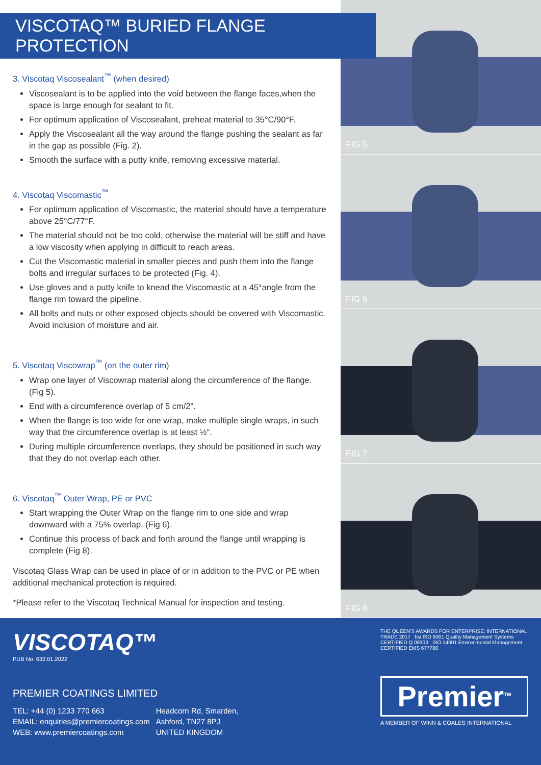VISCOTAQ™ BURIED FLANGE PROTECTION
3. Viscotaq Viscosealant<sup>™</sup> (when desired)
Viscosealant is to be applied into the void between the flange faces,when the space is large enough for sealant to fit.
For optimum application of Viscosealant, preheat material to 35°C/90°F.
Apply the Viscosealant all the way around the flange pushing the sealant as far in the gap as possible (Fig. 2).
Smooth the surface with a putty knife, removing excessive material.
4. Viscotaq Viscomastic<sup>™</sup>
For optimum application of Viscomastic, the material should have a temperature above 25°C/77°F.
The material should not be too cold, otherwise the material will be stiff and have a low viscosity when applying in difficult to reach areas.
Cut the Viscomastic material in smaller pieces and push them into the flange bolts and irregular surfaces to be protected (Fig. 4).
Use gloves and a putty knife to knead the Viscomastic at a 45°angle from the flange rim toward the pipeline.
All bolts and nuts or other exposed objects should be covered with Viscomastic. Avoid inclusion of moisture and air.
5. Viscotaq Viscowrap<sup>™</sup> (on the outer rim)
Wrap one layer of Viscowrap material along the circumference of the flange. (Fig 5).
End with a circumference overlap of 5 cm/2”.
When the flange is too wide for one wrap, make multiple single wraps, in such way that the circumference overlap is at least ½".
During multiple circumference overlaps, they should be positioned in such way that they do not overlap each other.
6. Viscotaq<sup>™</sup> Outer Wrap, PE or PVC
Start wrapping the Outer Wrap on the flange rim to one side and wrap downward with a 75% overlap. (Fig 6).
Continue this process of back and forth around the flange until wrapping is complete (Fig 8).
Viscotaq Glass Wrap can be used in place of or in addition to the PVC or PE when additional mechanical protection is required.
*Please refer to the Viscotaq Technical Manual for inspection and testing.
FIG 5
FIG 6
FIG 7
FIG 8
VISCOTAQ™
PUB No. 632.01.2022
PREMIER COATINGS LIMITED
TEL: +44 (0) 1233 770 663
EMAIL: enquiries@premiercoatings.com
WEB: www.premiercoatings.com
Headcorn Rd, Smarden,
Ashford, TN27 8PJ
UNITED KINGDOM
THE QUEEN'S AWARDS FOR ENTERPRISE: INTERNATIONAL TRADE 2017 bsi ISO 9001 Quality Management Systems CERTIFIED Q 09303 ISO 14001 Environmental Management CERTIFIED EMS 677780
Premier<sup>TM</sup>
A MEMBER OF WINN & COALES INTERNATIONAL